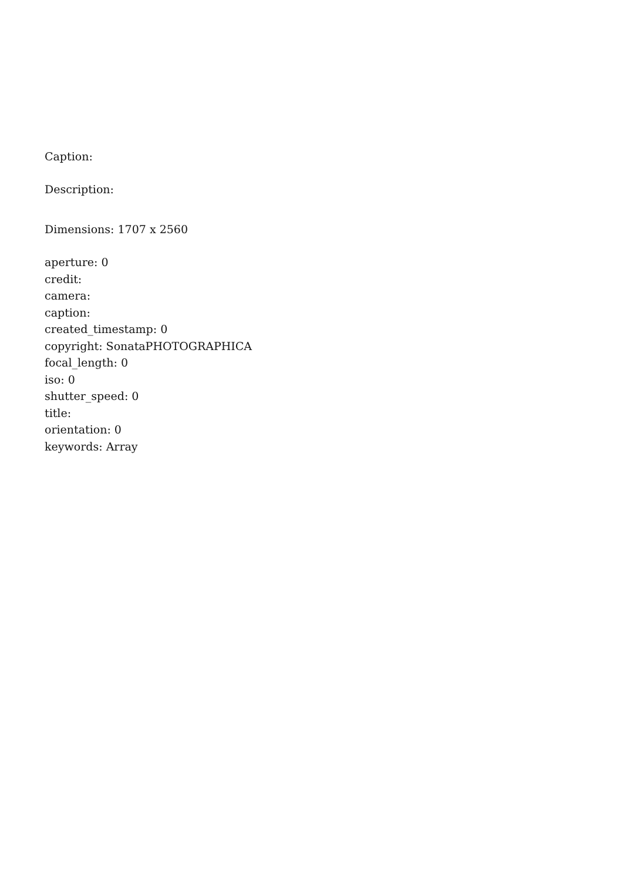Caption:
Description:
Dimensions: 1707 x 2560
aperture: 0
credit:
camera:
caption:
created_timestamp: 0
copyright: SonataPHOTOGRAPHICA
focal_length: 0
iso: 0
shutter_speed: 0
title:
orientation: 0
keywords: Array